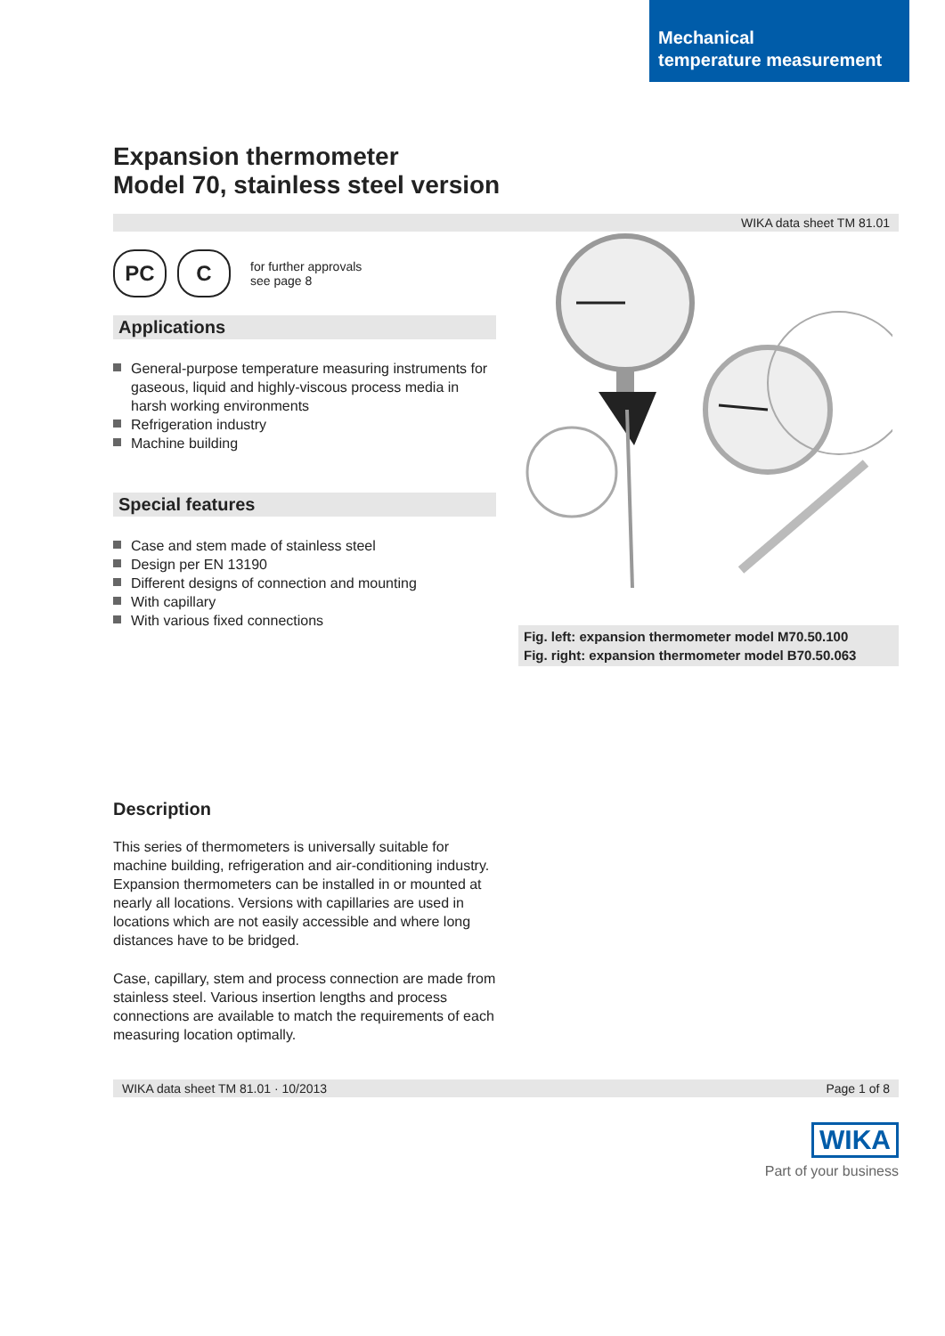Mechanical
temperature measurement
Expansion thermometer
Model 70, stainless steel version
WIKA data sheet TM 81.01
PC C
for further approvals
see page 8
Applications
General-purpose temperature measuring instruments for gaseous, liquid and highly-viscous process media in harsh working environments
Refrigeration industry
Machine building
Special features
Case and stem made of stainless steel
Design per EN 13190
Different designs of connection and mounting
With capillary
With various fixed connections
Fig. left: expansion thermometer model M70.50.100
Fig. right: expansion thermometer model B70.50.063
Description
This series of thermometers is universally suitable for machine building, refrigeration and air-conditioning industry. Expansion thermometers can be installed in or mounted at nearly all locations. Versions with capillaries are used in locations which are not easily accessible and where long distances have to be bridged.
Case, capillary, stem and process connection are made from stainless steel. Various insertion lengths and process connections are available to match the requirements of each measuring location optimally.
WIKA data sheet TM 81.01 · 10/2013 Page 1 of 8
WIKA
Part of your business